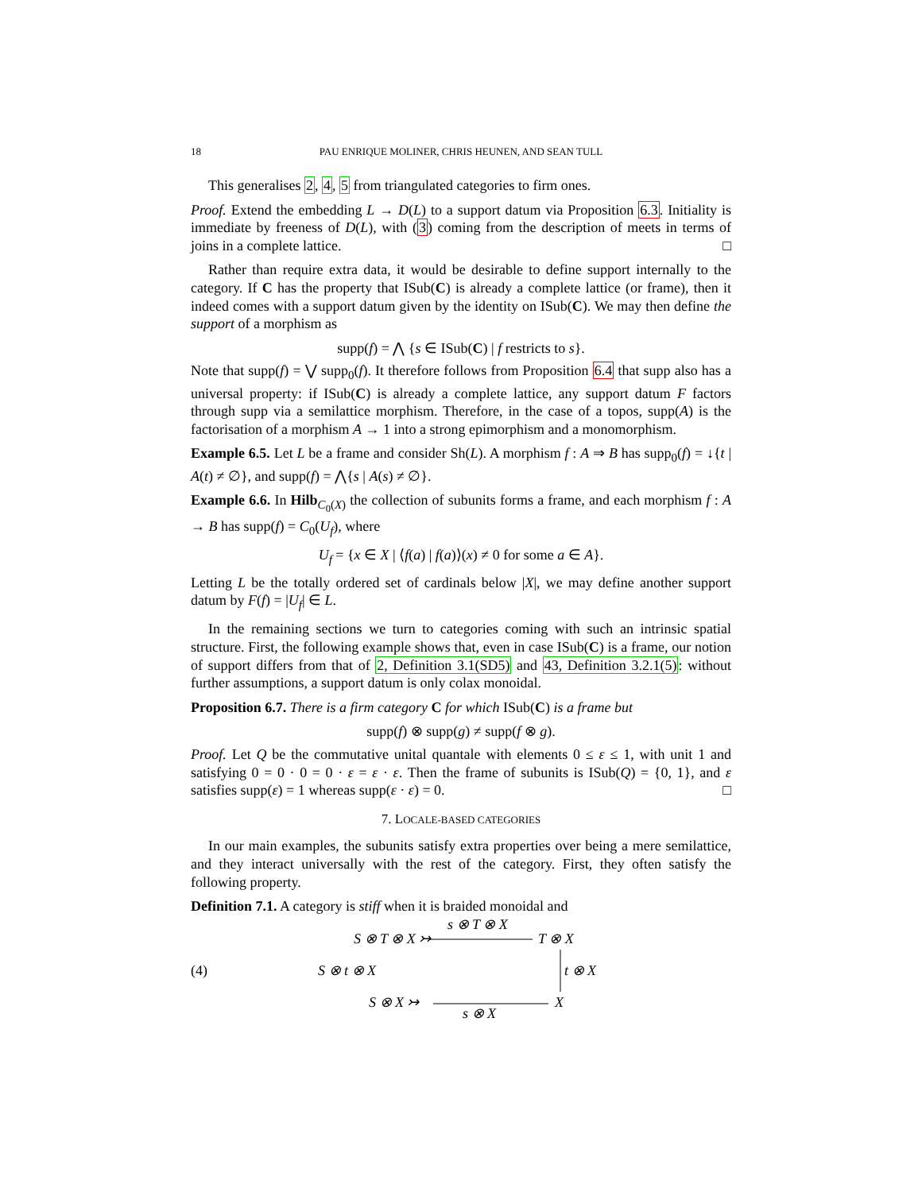18 PAU ENRIQUE MOLINER, CHRIS HEUNEN, AND SEAN TULL
This generalises 2, 4, 5 from triangulated categories to firm ones.
Proof. Extend the embedding L → D(L) to a support datum via Proposition 6.3. Initiality is immediate by freeness of D(L), with (3) coming from the description of meets in terms of joins in a complete lattice. □
Rather than require extra data, it would be desirable to define support internally to the category. If C has the property that ISub(C) is already a complete lattice (or frame), then it indeed comes with a support datum given by the identity on ISub(C). We may then define the support of a morphism as
supp(f) = ⋀ {s ∈ ISub(C) | f restricts to s}.
Note that supp(f) = ⋁ supp<sub>0</sub>(f). It therefore follows from Proposition 6.4 that supp also has a universal property: if ISub(C) is already a complete lattice, any support datum F factors through supp via a semilattice morphism. Therefore, in the case of a topos, supp(A) is the factorisation of a morphism A → 1 into a strong epimorphism and a monomorphism.
Example 6.5. Let L be a frame and consider Sh(L). A morphism f : A ⇒ B has supp<sub>0</sub>(f) = ↓{t | A(t) ≠ ∅}, and supp(f) = ⋀{s | A(s) ≠ ∅}.
Example 6.6. In Hilb<sub>C<sub>0</sub>(X)</sub> the collection of subunits forms a frame, and each morphism f : A → B has supp(f) = C<sub>0</sub>(U<sub>f</sub>), where
U<sub>f</sub> = {x ∈ X | ⟨f(a) | f(a)⟩(x) ≠ 0 for some a ∈ A}.
Letting L be the totally ordered set of cardinals below |X|, we may define another support datum by F(f) = |U<sub>f</sub>| ∈ L.
In the remaining sections we turn to categories coming with such an intrinsic spatial structure. First, the following example shows that, even in case ISub(C) is a frame, our notion of support differs from that of 2, Definition 3.1(SD5) and 43, Definition 3.2.1(5): without further assumptions, a support datum is only colax monoidal.
Proposition 6.7. There is a firm category C for which ISub(C) is a frame but
supp(f) ⊗ supp(g) ≠ supp(f ⊗ g).
Proof. Let Q be the commutative unital quantale with elements 0 ≤ ε ≤ 1, with unit 1 and satisfying 0 = 0 · 0 = 0 · ε = ε · ε. Then the frame of subunits is ISub(Q) = {0, 1}, and ε satisfies supp(ε) = 1 whereas supp(ε · ε) = 0. □
7. LOCALE-BASED CATEGORIES
In our main examples, the subunits satisfy extra properties over being a mere semilattice, and they interact universally with the rest of the category. First, they often satisfy the following property.
Definition 7.1. A category is stiff when it is braided monoidal and
(4)
S ⊗ T ⊗ X ↣
s ⊗ T ⊗ X
T ⊗ X
S ⊗ t ⊗ X t ⊗ X
S ⊗ X ↣ X
s ⊗ X